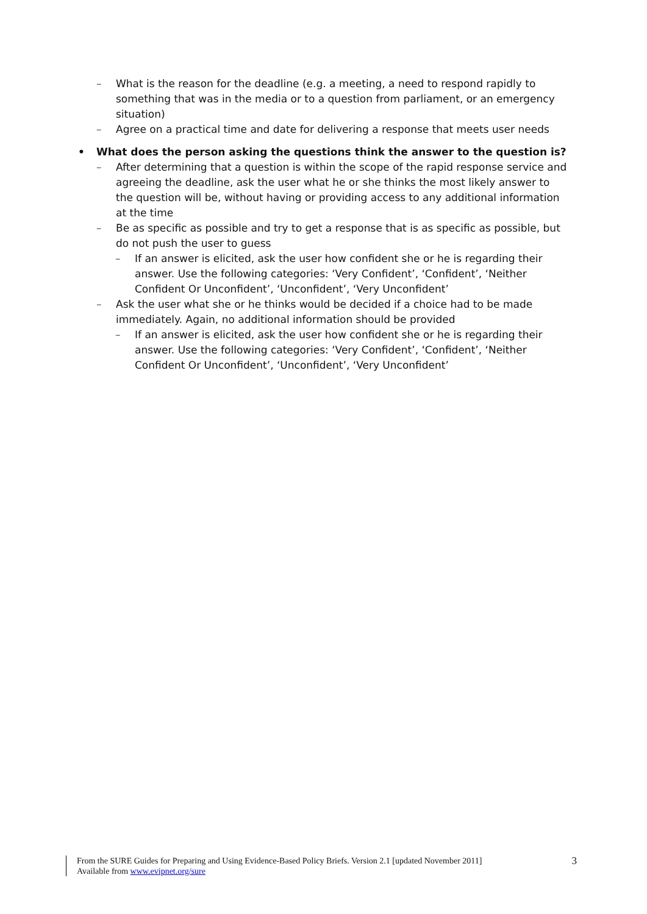– What is the reason for the deadline (e.g. a meeting, a need to respond rapidly to something that was in the media or to a question from parliament, or an emergency situation)
– Agree on a practical time and date for delivering a response that meets user needs
• What does the person asking the questions think the answer to the question is?
– After determining that a question is within the scope of the rapid response service and agreeing the deadline, ask the user what he or she thinks the most likely answer to the question will be, without having or providing access to any additional information at the time
– Be as specific as possible and try to get a response that is as specific as possible, but do not push the user to guess
– If an answer is elicited, ask the user how confident she or he is regarding their answer. Use the following categories: ‘Very Confident’, ‘Confident’, ‘Neither Confident Or Unconfident’, ‘Unconfident’, ‘Very Unconfident’
– Ask the user what she or he thinks would be decided if a choice had to be made immediately. Again, no additional information should be provided
– If an answer is elicited, ask the user how confident she or he is regarding their answer. Use the following categories: ‘Very Confident’, ‘Confident’, ‘Neither Confident Or Unconfident’, ‘Unconfident’, ‘Very Unconfident’
From the SURE Guides for Preparing and Using Evidence-Based Policy Briefs. Version 2.1 [updated November 2011]
Available from www.evipnet.org/sure
3